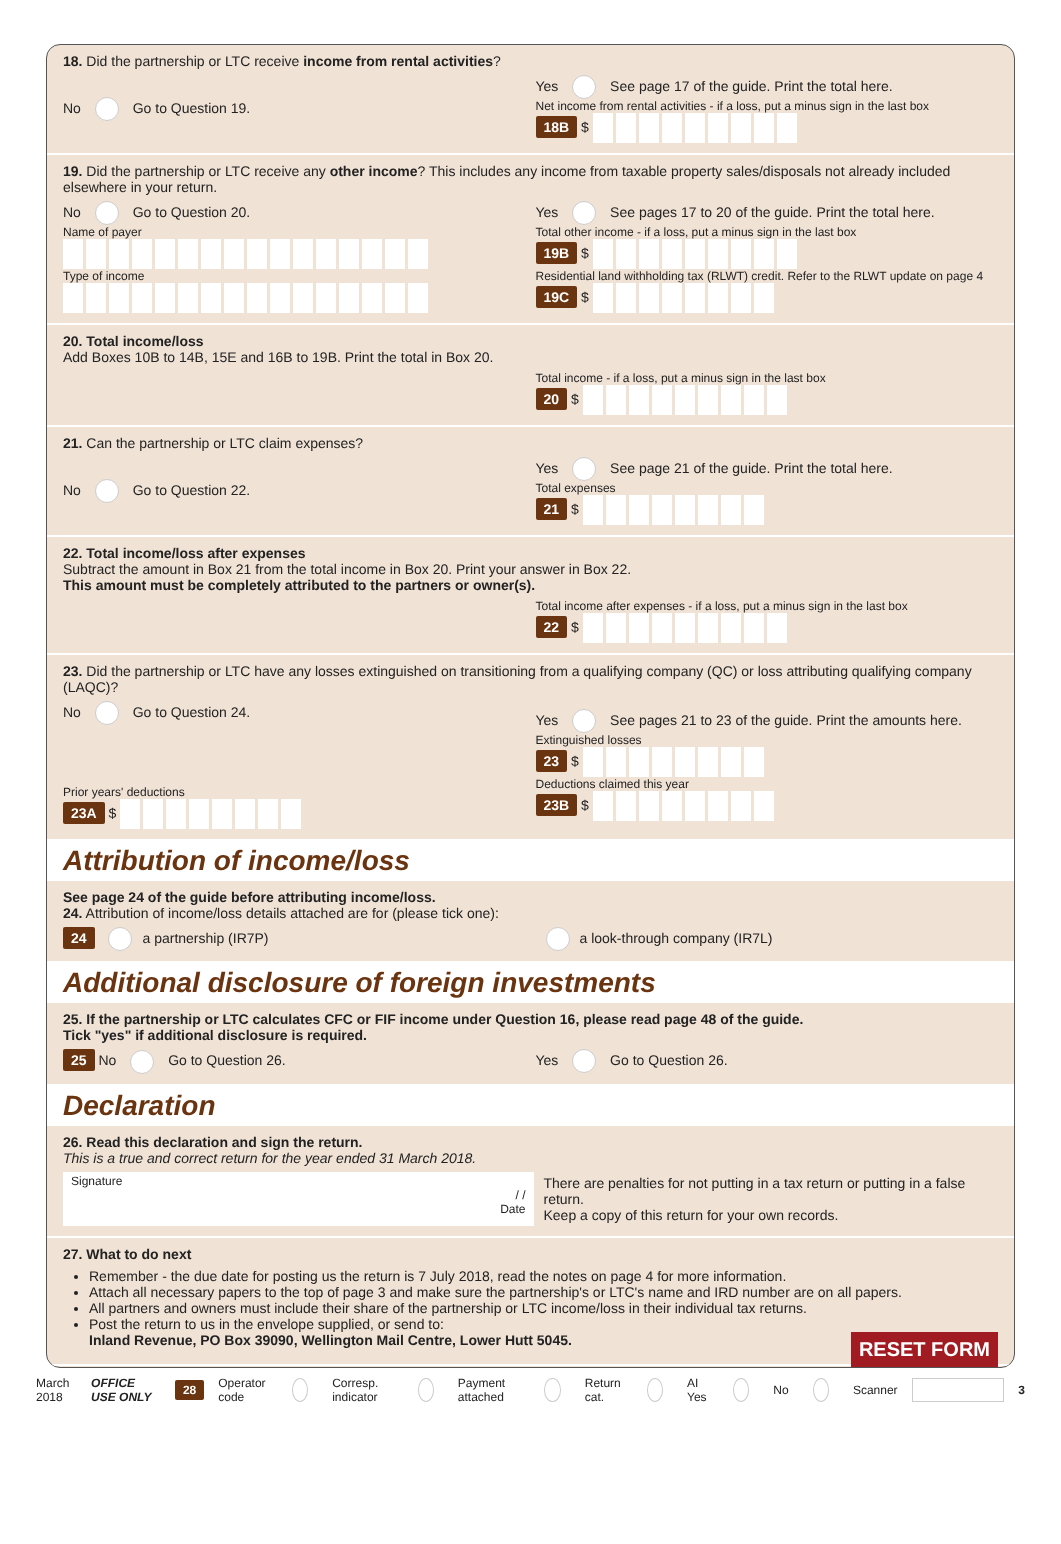18. Did the partnership or LTC receive income from rental activities?
No Go to Question 19.
Yes See page 17 of the guide. Print the total here.
Net income from rental activities - if a loss, put a minus sign in the last box
18B $
19. Did the partnership or LTC receive any other income? This includes any income from taxable property sales/disposals not already included elsewhere in your return.
No Go to Question 20.
Name of payer
Type of income
Yes See pages 17 to 20 of the guide. Print the total here.
Total other income - if a loss, put a minus sign in the last box
19B $
Residential land withholding tax (RLWT) credit. Refer to the RLWT update on page 4
19C $
20. Total income/loss
Add Boxes 10B to 14B, 15E and 16B to 19B. Print the total in Box 20.
Total income - if a loss, put a minus sign in the last box
20 $
21. Can the partnership or LTC claim expenses?
No Go to Question 22.
Yes See page 21 of the guide. Print the total here.
Total expenses
21 $
22. Total income/loss after expenses
Subtract the amount in Box 21 from the total income in Box 20. Print your answer in Box 22.
This amount must be completely attributed to the partners or owner(s).
Total income after expenses - if a loss, put a minus sign in the last box
22 $
23. Did the partnership or LTC have any losses extinguished on transitioning from a qualifying company (QC) or loss attributing qualifying company (LAQC)?
No Go to Question 24.
Prior years' deductions
23A $
Yes See pages 21 to 23 of the guide. Print the amounts here.
Extinguished losses
23 $
Deductions claimed this year
23B $
Attribution of income/loss
See page 24 of the guide before attributing income/loss.
24. Attribution of income/loss details attached are for (please tick one):
24 a partnership (IR7P) a look-through company (IR7L)
Additional disclosure of foreign investments
25. If the partnership or LTC calculates CFC or FIF income under Question 16, please read page 48 of the guide.
Tick "yes" if additional disclosure is required.
25 No Go to Question 26. Yes Go to Question 26.
Declaration
26. Read this declaration and sign the return.
This is a true and correct return for the year ended 31 March 2018.
Signature
/ /
Date
There are penalties for not putting in a tax return or putting in a false return.
Keep a copy of this return for your own records.
27. What to do next
Remember - the due date for posting us the return is 7 July 2018, read the notes on page 4 for more information.
Attach all necessary papers to the top of page 3 and make sure the partnership's or LTC's name and IRD number are on all papers.
All partners and owners must include their share of the partnership or LTC income/loss in their individual tax returns.
Post the return to us in the envelope supplied, or send to:
Inland Revenue, PO Box 39090, Wellington Mail Centre, Lower Hutt 5045. RESET FORM
March 2018 OFFICE USE ONLY 28 Operator code Corresp. indicator Payment attached Return cat. AI Yes No Scanner 3